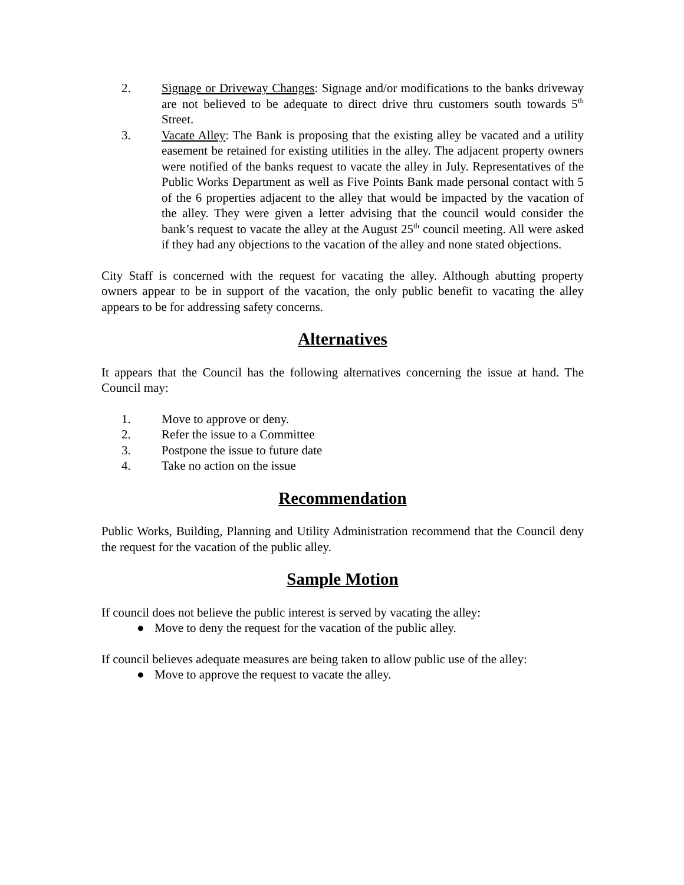2. Signage or Driveway Changes: Signage and/or modifications to the banks driveway are not believed to be adequate to direct drive thru customers south towards 5<sup>th</sup> Street.
3. Vacate Alley: The Bank is proposing that the existing alley be vacated and a utility easement be retained for existing utilities in the alley. The adjacent property owners were notified of the banks request to vacate the alley in July. Representatives of the Public Works Department as well as Five Points Bank made personal contact with 5 of the 6 properties adjacent to the alley that would be impacted by the vacation of the alley. They were given a letter advising that the council would consider the bank’s request to vacate the alley at the August 25<sup>th</sup> council meeting. All were asked if they had any objections to the vacation of the alley and none stated objections.
City Staff is concerned with the request for vacating the alley. Although abutting property owners appear to be in support of the vacation, the only public benefit to vacating the alley appears to be for addressing safety concerns.
Alternatives
It appears that the Council has the following alternatives concerning the issue at hand. The Council may:
1. Move to approve or deny.
2. Refer the issue to a Committee
3. Postpone the issue to future date
4. Take no action on the issue
Recommendation
Public Works, Building, Planning and Utility Administration recommend that the Council deny the request for the vacation of the public alley.
Sample Motion
If council does not believe the public interest is served by vacating the alley:
● Move to deny the request for the vacation of the public alley.
If council believes adequate measures are being taken to allow public use of the alley:
● Move to approve the request to vacate the alley.